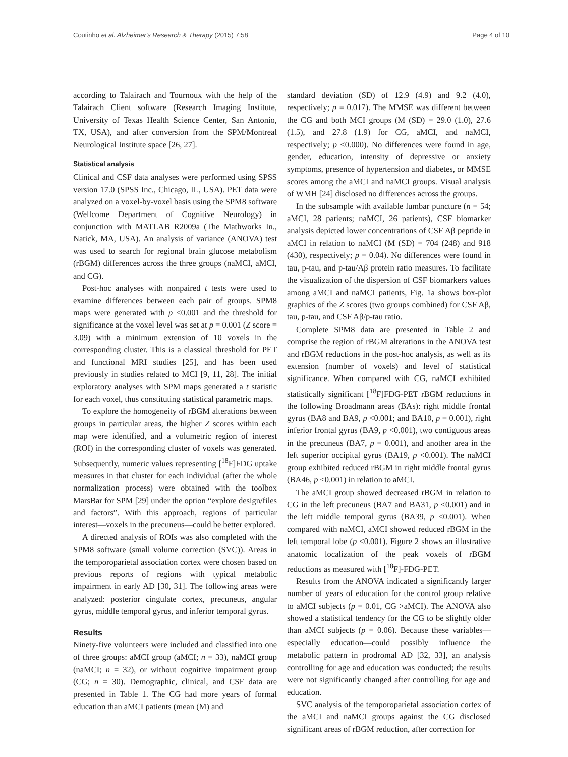Coutinho et al. Alzheimer's Research & Therapy (2015) 7:58 Page 4 of 10
according to Talairach and Tournoux with the help of the Talairach Client software (Research Imaging Institute, University of Texas Health Science Center, San Antonio, TX, USA), and after conversion from the SPM/Montreal Neurological Institute space [26, 27].
Statistical analysis
Clinical and CSF data analyses were performed using SPSS version 17.0 (SPSS Inc., Chicago, IL, USA). PET data were analyzed on a voxel-by-voxel basis using the SPM8 software (Wellcome Department of Cognitive Neurology) in conjunction with MATLAB R2009a (The Mathworks In., Natick, MA, USA). An analysis of variance (ANOVA) test was used to search for regional brain glucose metabolism (rBGM) differences across the three groups (naMCI, aMCI, and CG).
Post-hoc analyses with nonpaired t tests were used to examine differences between each pair of groups. SPM8 maps were generated with p <0.001 and the threshold for significance at the voxel level was set at p = 0.001 (Z score = 3.09) with a minimum extension of 10 voxels in the corresponding cluster. This is a classical threshold for PET and functional MRI studies [25], and has been used previously in studies related to MCI [9, 11, 28]. The initial exploratory analyses with SPM maps generated a t statistic for each voxel, thus constituting statistical parametric maps.
To explore the homogeneity of rBGM alterations between groups in particular areas, the higher Z scores within each map were identified, and a volumetric region of interest (ROI) in the corresponding cluster of voxels was generated. Subsequently, numeric values representing [<sup>18</sup>F]FDG uptake measures in that cluster for each individual (after the whole normalization process) were obtained with the toolbox MarsBar for SPM [29] under the option “explore design/files and factors”. With this approach, regions of particular interest—voxels in the precuneus—could be better explored.
A directed analysis of ROIs was also completed with the SPM8 software (small volume correction (SVC)). Areas in the temporoparietal association cortex were chosen based on previous reports of regions with typical metabolic impairment in early AD [30, 31]. The following areas were analyzed: posterior cingulate cortex, precuneus, angular gyrus, middle temporal gyrus, and inferior temporal gyrus.
Results
Ninety-five volunteers were included and classified into one of three groups: aMCI group (aMCI; n = 33), naMCI group (naMCI; n = 32), or without cognitive impairment group (CG; n = 30). Demographic, clinical, and CSF data are presented in Table 1. The CG had more years of formal education than aMCI patients (mean (M) and
standard deviation (SD) of 12.9 (4.9) and 9.2 (4.0), respectively; p = 0.017). The MMSE was different between the CG and both MCI groups (M (SD) = 29.0 (1.0), 27.6 (1.5), and 27.8 (1.9) for CG, aMCI, and naMCI, respectively; p <0.000). No differences were found in age, gender, education, intensity of depressive or anxiety symptoms, presence of hypertension and diabetes, or MMSE scores among the aMCI and naMCI groups. Visual analysis of WMH [24] disclosed no differences across the groups.
In the subsample with available lumbar puncture (n = 54; aMCI, 28 patients; naMCI, 26 patients), CSF biomarker analysis depicted lower concentrations of CSF Aβ peptide in aMCI in relation to naMCI (M (SD) = 704 (248) and 918 (430), respectively; p = 0.04). No differences were found in tau, p-tau, and p-tau/Aβ protein ratio measures. To facilitate the visualization of the dispersion of CSF biomarkers values among aMCI and naMCI patients, Fig. 1a shows box-plot graphics of the Z scores (two groups combined) for CSF Aβ, tau, p-tau, and CSF Aβ/p-tau ratio.
Complete SPM8 data are presented in Table 2 and comprise the region of rBGM alterations in the ANOVA test and rBGM reductions in the post-hoc analysis, as well as its extension (number of voxels) and level of statistical significance. When compared with CG, naMCI exhibited statistically significant [<sup>18</sup>F]FDG-PET rBGM reductions in the following Broadmann areas (BAs): right middle frontal gyrus (BA8 and BA9, p <0.001; and BA10, p = 0.001), right inferior frontal gyrus (BA9, p <0.001), two contiguous areas in the precuneus (BA7, p = 0.001), and another area in the left superior occipital gyrus (BA19, p <0.001). The naMCI group exhibited reduced rBGM in right middle frontal gyrus (BA46, p <0.001) in relation to aMCI.
The aMCI group showed decreased rBGM in relation to CG in the left precuneus (BA7 and BA31, p <0.001) and in the left middle temporal gyrus (BA39, p <0.001). When compared with naMCI, aMCI showed reduced rBGM in the left temporal lobe (p <0.001). Figure 2 shows an illustrative anatomic localization of the peak voxels of rBGM reductions as measured with [<sup>18</sup>F]-FDG-PET.
Results from the ANOVA indicated a significantly larger number of years of education for the control group relative to aMCI subjects (p = 0.01, CG >aMCI). The ANOVA also showed a statistical tendency for the CG to be slightly older than aMCI subjects (p = 0.06). Because these variables—especially education—could possibly influence the metabolic pattern in prodromal AD [32, 33], an analysis controlling for age and education was conducted; the results were not significantly changed after controlling for age and education.
SVC analysis of the temporoparietal association cortex of the aMCI and naMCI groups against the CG disclosed significant areas of rBGM reduction, after correction for